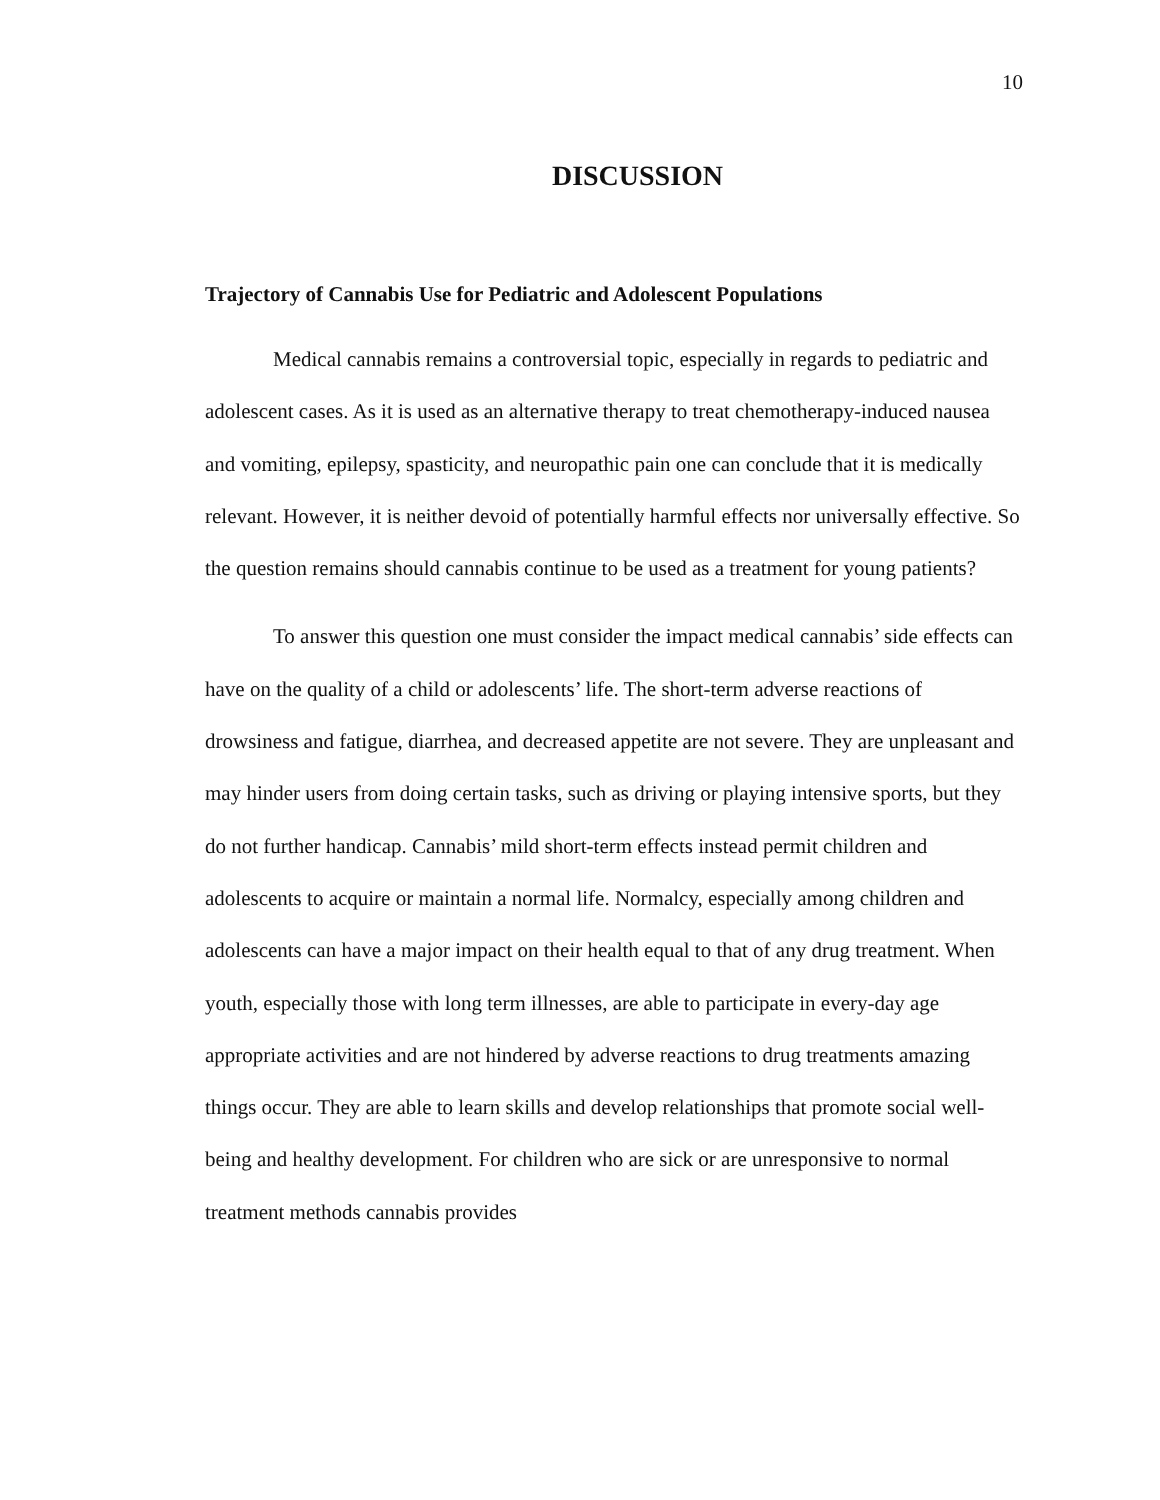10
DISCUSSION
Trajectory of Cannabis Use for Pediatric and Adolescent Populations
Medical cannabis remains a controversial topic, especially in regards to pediatric and adolescent cases. As it is used as an alternative therapy to treat chemotherapy-induced nausea and vomiting, epilepsy, spasticity, and neuropathic pain one can conclude that it is medically relevant. However, it is neither devoid of potentially harmful effects nor universally effective. So the question remains should cannabis continue to be used as a treatment for young patients?
To answer this question one must consider the impact medical cannabis’ side effects can have on the quality of a child or adolescents’ life. The short-term adverse reactions of drowsiness and fatigue, diarrhea, and decreased appetite are not severe. They are unpleasant and may hinder users from doing certain tasks, such as driving or playing intensive sports, but they do not further handicap. Cannabis’ mild short-term effects instead permit children and adolescents to acquire or maintain a normal life. Normalcy, especially among children and adolescents can have a major impact on their health equal to that of any drug treatment. When youth, especially those with long term illnesses, are able to participate in every-day age appropriate activities and are not hindered by adverse reactions to drug treatments amazing things occur. They are able to learn skills and develop relationships that promote social well-being and healthy development. For children who are sick or are unresponsive to normal treatment methods cannabis provides